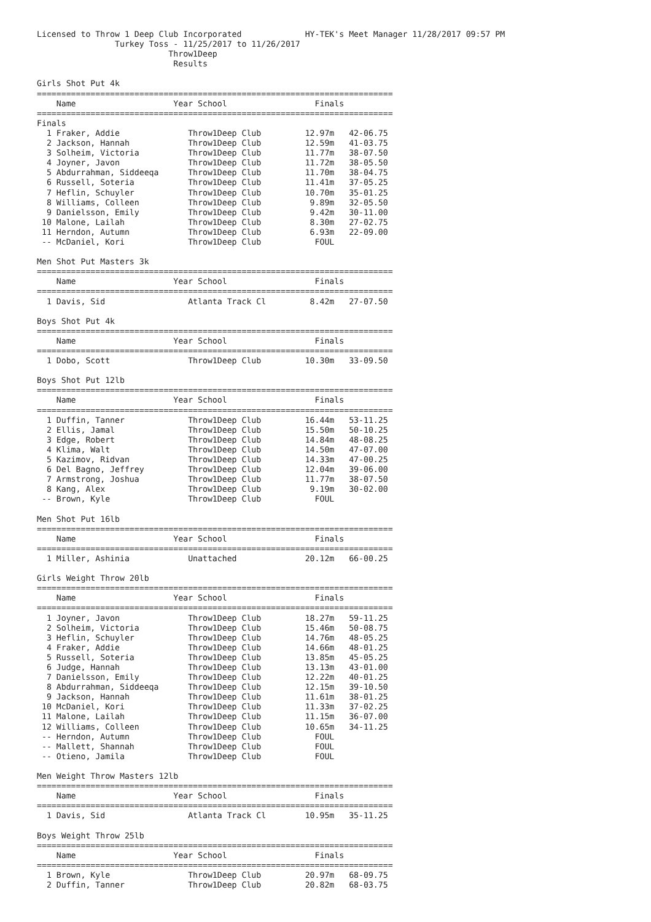Licensed to Throw 1 Deep Club Incorporated             HY-TEK's Meet Manager 11/28/2017 09:57 PM
                Turkey Toss - 11/25/2017 to 11/26/2017
                           Throw1Deep
                            Results

Girls Shot Put 4k
=========================================================================
    Name                    Year School                  Finals
=========================================================================
Finals
  1 Fraker, Addie              Throw1Deep Club         12.97m   42-06.75
  2 Jackson, Hannah            Throw1Deep Club         12.59m   41-03.75
  3 Solheim, Victoria          Throw1Deep Club         11.77m   38-07.50
  4 Joyner, Javon              Throw1Deep Club         11.72m   38-05.50
  5 Abdurrahman, Siddeeqa      Throw1Deep Club         11.70m   38-04.75
  6 Russell, Soteria           Throw1Deep Club         11.41m   37-05.25
  7 Heflin, Schuyler           Throw1Deep Club         10.70m   35-01.25
  8 Williams, Colleen          Throw1Deep Club          9.89m   32-05.50
  9 Danielsson, Emily          Throw1Deep Club          9.42m   30-11.00
 10 Malone, Lailah             Throw1Deep Club          8.30m   27-02.75
 11 Herndon, Autumn            Throw1Deep Club          6.93m   22-09.00
 -- McDaniel, Kori             Throw1Deep Club           FOUL

Men Shot Put Masters 3k
=========================================================================
    Name                    Year School                  Finals
=========================================================================
  1 Davis, Sid                 Atlanta Track Cl         8.42m   27-07.50

Boys Shot Put 4k
=========================================================================
    Name                    Year School                  Finals
=========================================================================
  1 Dobo, Scott                Throw1Deep Club         10.30m   33-09.50

Boys Shot Put 12lb
=========================================================================
    Name                    Year School                  Finals
=========================================================================
  1 Duffin, Tanner             Throw1Deep Club         16.44m   53-11.25
  2 Ellis, Jamal               Throw1Deep Club         15.50m   50-10.25
  3 Edge, Robert               Throw1Deep Club         14.84m   48-08.25
  4 Klima, Walt                Throw1Deep Club         14.50m   47-07.00
  5 Kazimov, Ridvan            Throw1Deep Club         14.33m   47-00.25
  6 Del Bagno, Jeffrey         Throw1Deep Club         12.04m   39-06.00
  7 Armstrong, Joshua          Throw1Deep Club         11.77m   38-07.50
  8 Kang, Alex                 Throw1Deep Club          9.19m   30-02.00
 -- Brown, Kyle                Throw1Deep Club           FOUL

Men Shot Put 16lb
=========================================================================
    Name                    Year School                  Finals
=========================================================================
  1 Miller, Ashinia            Unattached              20.12m   66-00.25

Girls Weight Throw 20lb
=========================================================================
    Name                    Year School                  Finals
=========================================================================
  1 Joyner, Javon              Throw1Deep Club         18.27m   59-11.25
  2 Solheim, Victoria          Throw1Deep Club         15.46m   50-08.75
  3 Heflin, Schuyler           Throw1Deep Club         14.76m   48-05.25
  4 Fraker, Addie              Throw1Deep Club         14.66m   48-01.25
  5 Russell, Soteria           Throw1Deep Club         13.85m   45-05.25
  6 Judge, Hannah              Throw1Deep Club         13.13m   43-01.00
  7 Danielsson, Emily          Throw1Deep Club         12.22m   40-01.25
  8 Abdurrahman, Siddeeqa      Throw1Deep Club         12.15m   39-10.50
  9 Jackson, Hannah            Throw1Deep Club         11.61m   38-01.25
 10 McDaniel, Kori             Throw1Deep Club         11.33m   37-02.25
 11 Malone, Lailah             Throw1Deep Club         11.15m   36-07.00
 12 Williams, Colleen          Throw1Deep Club         10.65m   34-11.25
 -- Herndon, Autumn            Throw1Deep Club           FOUL
 -- Mallett, Shannah           Throw1Deep Club           FOUL
 -- Otieno, Jamila             Throw1Deep Club           FOUL

Men Weight Throw Masters 12lb
=========================================================================
    Name                    Year School                  Finals
=========================================================================
  1 Davis, Sid                 Atlanta Track Cl        10.95m   35-11.25

Boys Weight Throw 25lb
=========================================================================
    Name                    Year School                  Finals
=========================================================================
  1 Brown, Kyle                Throw1Deep Club         20.97m   68-09.75
  2 Duffin, Tanner             Throw1Deep Club         20.82m   68-03.75